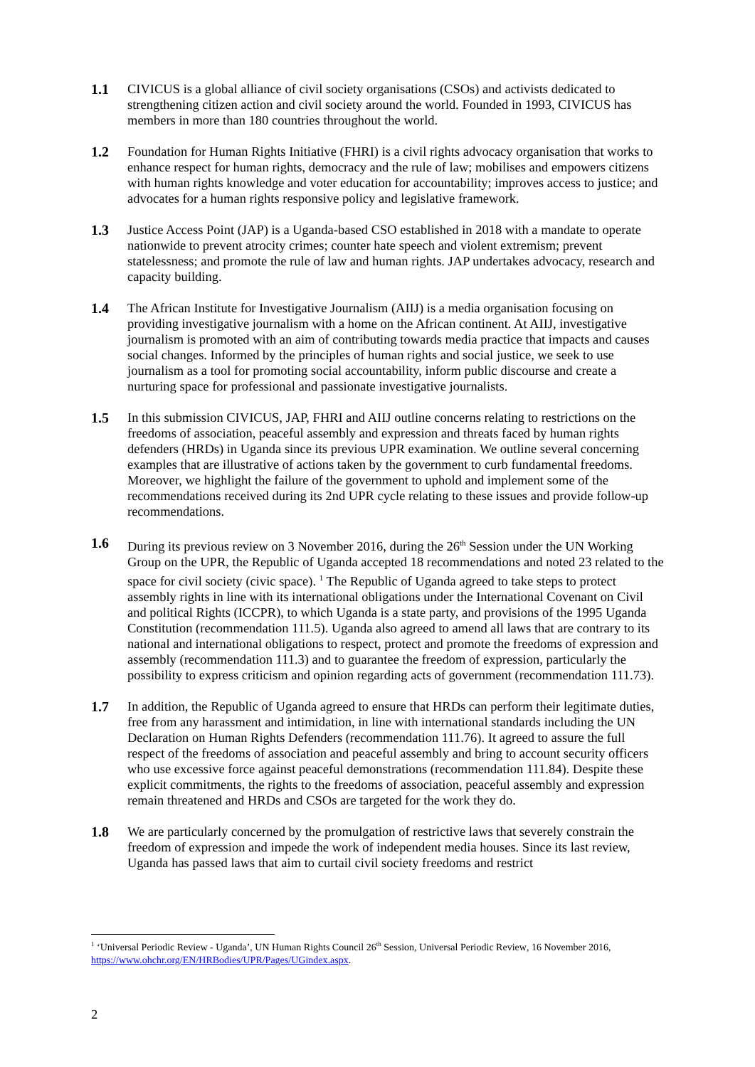1.1 CIVICUS is a global alliance of civil society organisations (CSOs) and activists dedicated to strengthening citizen action and civil society around the world. Founded in 1993, CIVICUS has members in more than 180 countries throughout the world.
1.2 Foundation for Human Rights Initiative (FHRI) is a civil rights advocacy organisation that works to enhance respect for human rights, democracy and the rule of law; mobilises and empowers citizens with human rights knowledge and voter education for accountability; improves access to justice; and advocates for a human rights responsive policy and legislative framework.
1.3 Justice Access Point (JAP) is a Uganda-based CSO established in 2018 with a mandate to operate nationwide to prevent atrocity crimes; counter hate speech and violent extremism; prevent statelessness; and promote the rule of law and human rights. JAP undertakes advocacy, research and capacity building.
1.4 The African Institute for Investigative Journalism (AIIJ) is a media organisation focusing on providing investigative journalism with a home on the African continent. At AIIJ, investigative journalism is promoted with an aim of contributing towards media practice that impacts and causes social changes. Informed by the principles of human rights and social justice, we seek to use journalism as a tool for promoting social accountability, inform public discourse and create a nurturing space for professional and passionate investigative journalists.
1.5 In this submission CIVICUS, JAP, FHRI and AIIJ outline concerns relating to restrictions on the freedoms of association, peaceful assembly and expression and threats faced by human rights defenders (HRDs) in Uganda since its previous UPR examination. We outline several concerning examples that are illustrative of actions taken by the government to curb fundamental freedoms. Moreover, we highlight the failure of the government to uphold and implement some of the recommendations received during its 2nd UPR cycle relating to these issues and provide follow-up recommendations.
1.6 During its previous review on 3 November 2016, during the 26<sup>th</sup> Session under the UN Working Group on the UPR, the Republic of Uganda accepted 18 recommendations and noted 23 related to the space for civil society (civic space). <sup>1</sup> The Republic of Uganda agreed to take steps to protect assembly rights in line with its international obligations under the International Covenant on Civil and political Rights (ICCPR), to which Uganda is a state party, and provisions of the 1995 Uganda Constitution (recommendation 111.5). Uganda also agreed to amend all laws that are contrary to its national and international obligations to respect, protect and promote the freedoms of expression and assembly (recommendation 111.3) and to guarantee the freedom of expression, particularly the possibility to express criticism and opinion regarding acts of government (recommendation 111.73).
1.7 In addition, the Republic of Uganda agreed to ensure that HRDs can perform their legitimate duties, free from any harassment and intimidation, in line with international standards including the UN Declaration on Human Rights Defenders (recommendation 111.76). It agreed to assure the full respect of the freedoms of association and peaceful assembly and bring to account security officers who use excessive force against peaceful demonstrations (recommendation 111.84). Despite these explicit commitments, the rights to the freedoms of association, peaceful assembly and expression remain threatened and HRDs and CSOs are targeted for the work they do.
1.8 We are particularly concerned by the promulgation of restrictive laws that severely constrain the freedom of expression and impede the work of independent media houses. Since its last review, Uganda has passed laws that aim to curtail civil society freedoms and restrict
<sup>1</sup> ‘Universal Periodic Review - Uganda’, UN Human Rights Council 26<sup>th</sup> Session, Universal Periodic Review, 16 November 2016, https://www.ohchr.org/EN/HRBodies/UPR/Pages/UGindex.aspx.
2